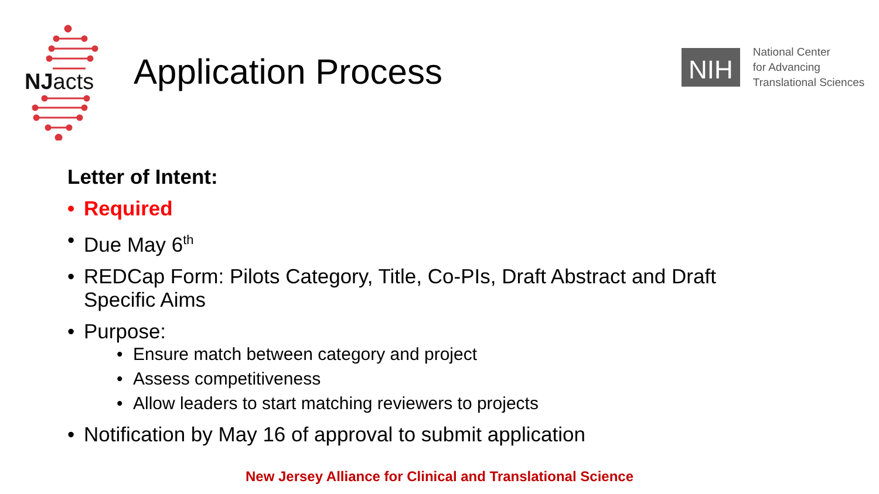NJacts Application Process
NIH
National Center
for Advancing
Translational Sciences
Letter of Intent:
• Required
• Due May 6<sup>th</sup>
• REDCap Form: Pilots Category, Title, Co-PIs, Draft Abstract and Draft Specific Aims
• Purpose:
• Ensure match between category and project
• Assess competitiveness
• Allow leaders to start matching reviewers to projects
• Notification by May 16 of approval to submit application
New Jersey Alliance for Clinical and Translational Science